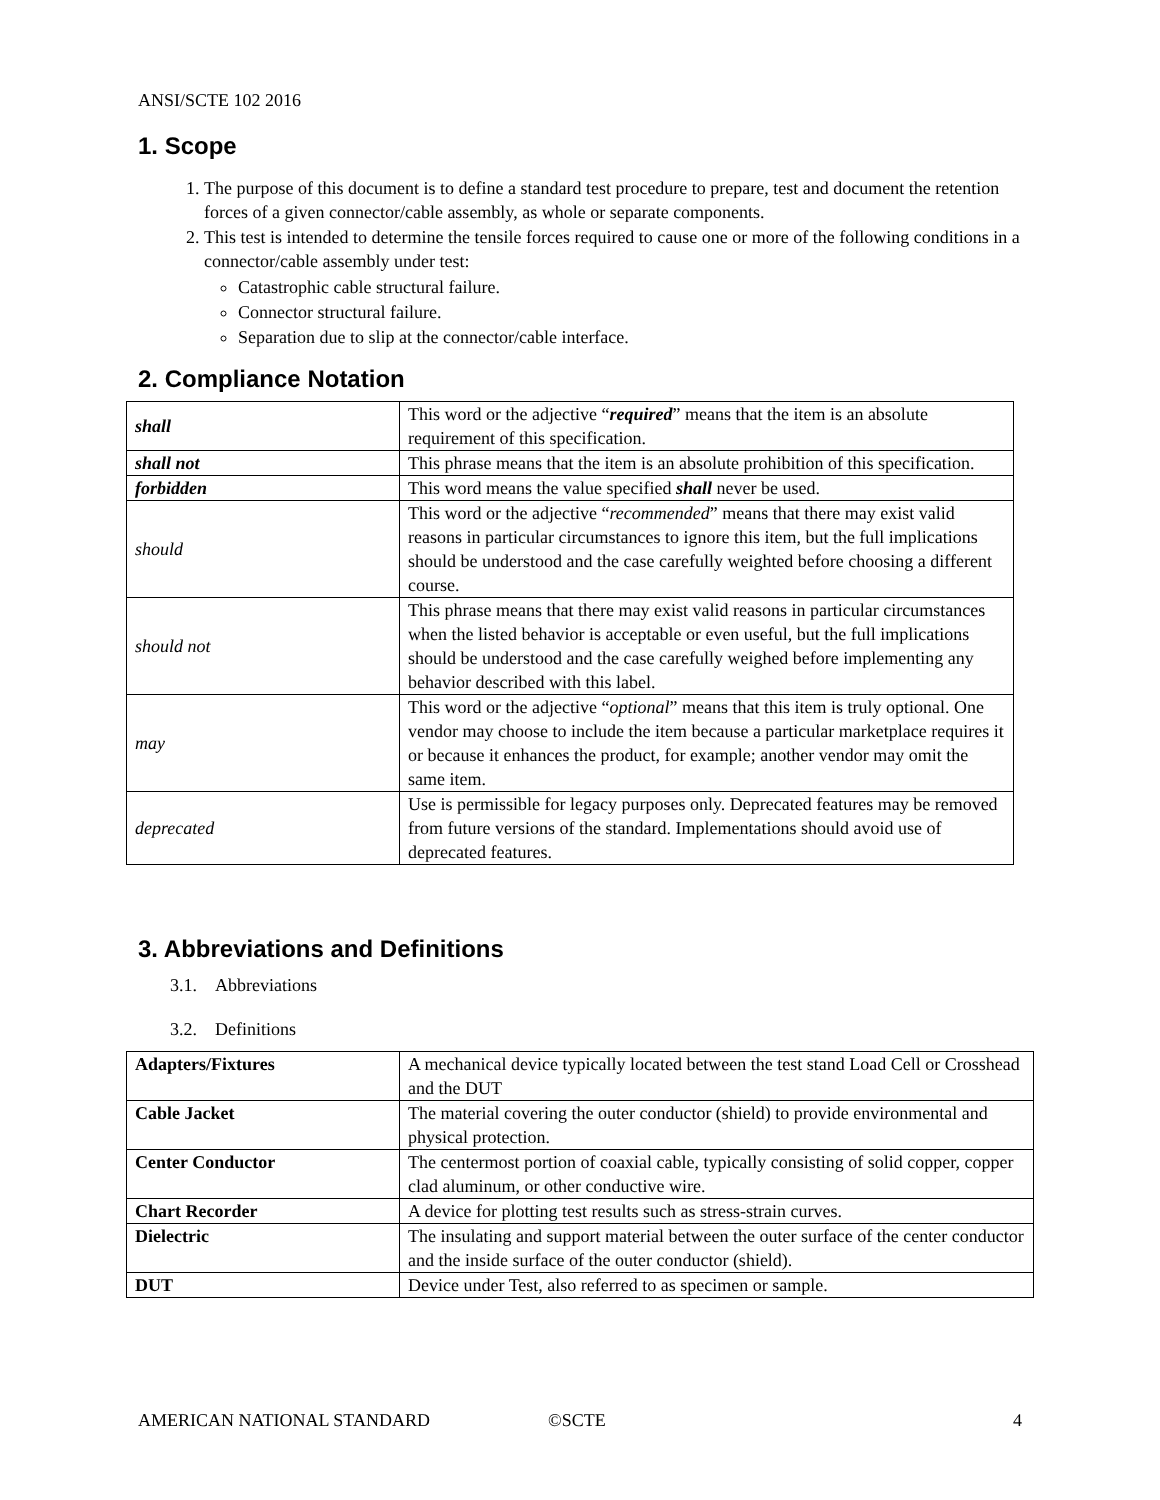ANSI/SCTE 102 2016
1. Scope
1. The purpose of this document is to define a standard test procedure to prepare, test and document the retention forces of a given connector/cable assembly, as whole or separate components.
2. This test is intended to determine the tensile forces required to cause one or more of the following conditions in a connector/cable assembly under test:
Catastrophic cable structural failure.
Connector structural failure.
Separation due to slip at the connector/cable interface.
2. Compliance Notation
| shall | This word or the adjective “ required ” means that the item is an absolute requirement of this specification. |
| shall not | This phrase means that the item is an absolute prohibition of this specification. |
| forbidden | This word means the value specified shall never be used. |
| should | This word or the adjective “ recommended ” means that there may exist valid reasons in particular circumstances to ignore this item, but the full implications should be understood and the case carefully weighted before choosing a different course. |
| should not | This phrase means that there may exist valid reasons in particular circumstances when the listed behavior is acceptable or even useful, but the full implications should be understood and the case carefully weighed before implementing any behavior described with this label. |
| may | This word or the adjective “ optional ” means that this item is truly optional. One vendor may choose to include the item because a particular marketplace requires it or because it enhances the product, for example; another vendor may omit the same item. |
| deprecated | Use is permissible for legacy purposes only. Deprecated features may be removed from future versions of the standard. Implementations should avoid use of deprecated features. |
3. Abbreviations and Definitions
3.1. Abbreviations
3.2. Definitions
| Adapters/Fixtures | A mechanical device typically located between the test stand Load Cell or Crosshead and the DUT |
| Cable Jacket | The material covering the outer conductor (shield) to provide environmental and physical protection. |
| Center Conductor | The centermost portion of coaxial cable, typically consisting of solid copper, copper clad aluminum, or other conductive wire. |
| Chart Recorder | A device for plotting test results such as stress-strain curves. |
| Dielectric | The insulating and support material between the outer surface of the center conductor and the inside surface of the outer conductor (shield). |
| DUT | Device under Test, also referred to as specimen or sample. |
AMERICAN NATIONAL STANDARD ©SCTE 4